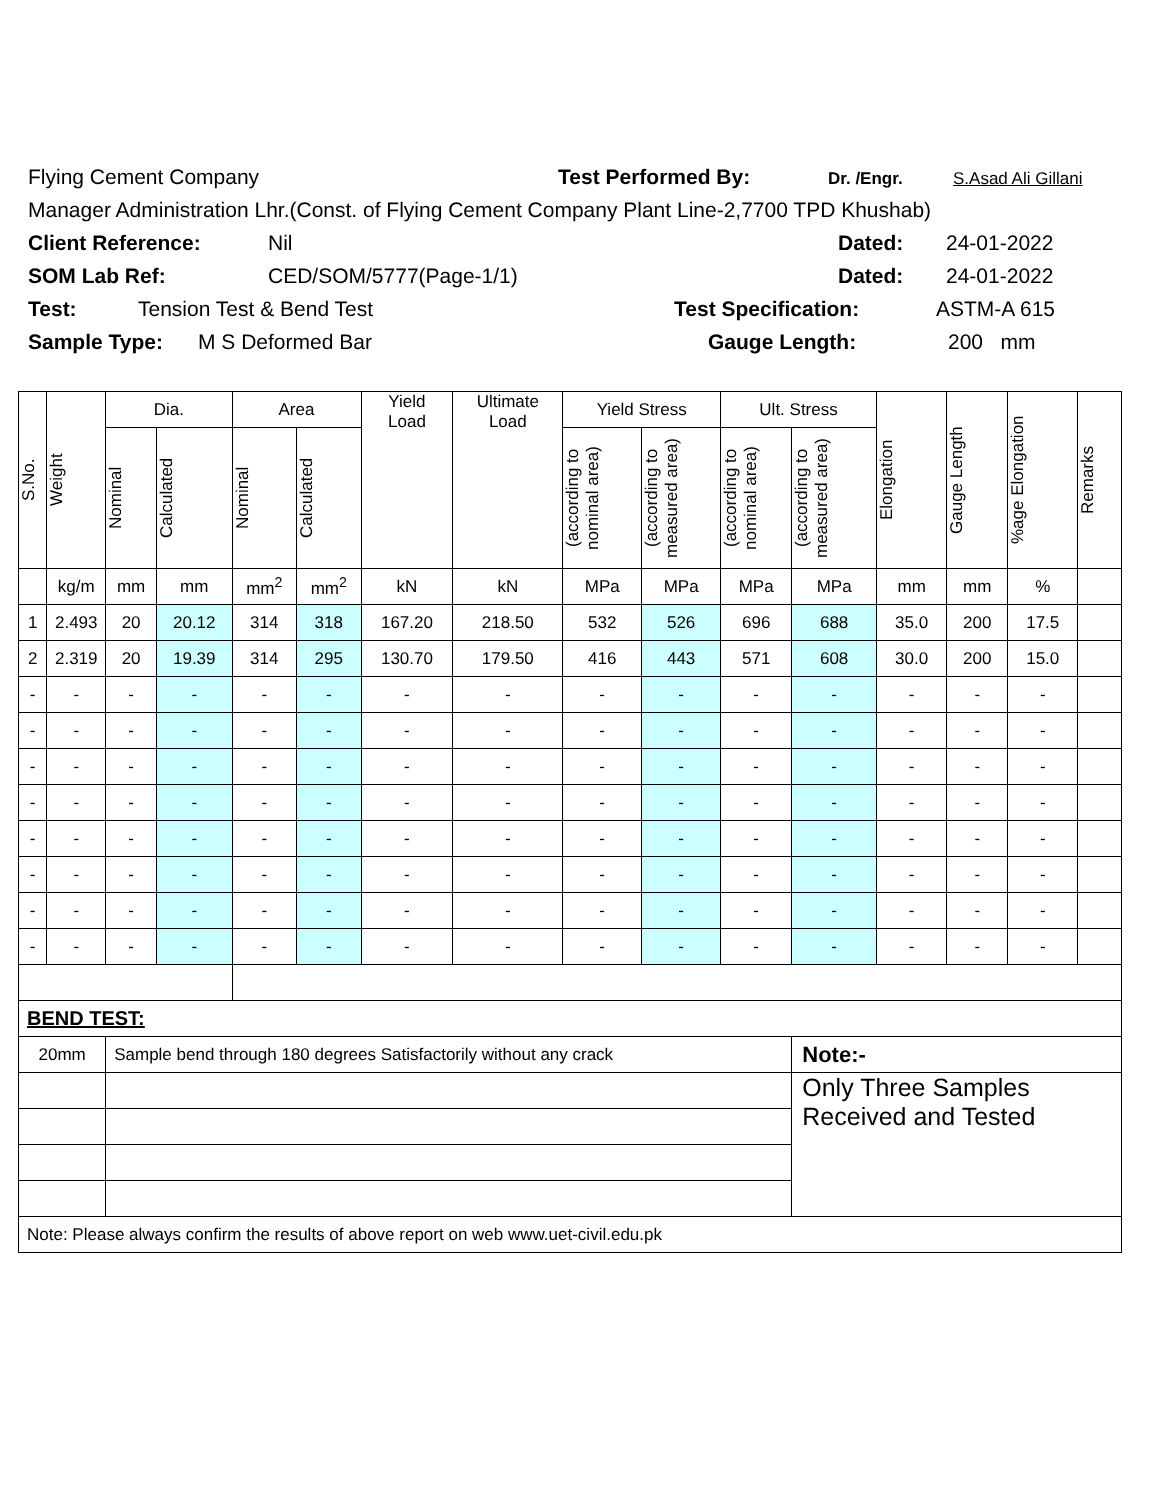Flying Cement Company Test Performed By: Dr. /Engr. S.Asad Ali Gillani
Manager Administration Lhr.(Const. of Flying Cement Company Plant Line-2,7700 TPD Khushab)
Client Reference: Nil Dated: 24-01-2022
SOM Lab Ref: CED/SOM/5777(Page-1/1) Dated: 24-01-2022
Test: Tension Test & Bend Test Test Specification: ASTM-A 615
Sample Type: M S Deformed Bar Gauge Length: 200 mm
| S.No. | Weight | Dia. | | Area | | Yield Load | Ultimate Load | Yield Stress | | Ult. Stress | | Elongation | Gauge Length | %age Elongation | Remarks |
| --- | --- | --- | --- | --- | --- | --- | --- | --- | --- | --- | --- | --- | --- | --- | --- |
| | | Nominal | Calculated | Nominal | Calculated | | | (according to nominal area) | (according to measured area) | (according to nominal area) | (according to measured area) | | | | |
| | kg/m | mm | mm | mm<sup>2</sup> | mm<sup>2</sup> | kN | kN | MPa | MPa | MPa | MPa | mm | mm | % | |
| 1 | 2.493 | 20 | 20.12 | 314 | 318 | 167.20 | 218.50 | 532 | 526 | 696 | 688 | 35.0 | 200 | 17.5 | |
| 2 | 2.319 | 20 | 19.39 | 314 | 295 | 130.70 | 179.50 | 416 | 443 | 571 | 608 | 30.0 | 200 | 15.0 | |
| - | - | - | - | - | - | - | - | - | - | - | - | - | - | - | |
| - | - | - | - | - | - | - | - | - | - | - | - | - | - | - | |
| - | - | - | - | - | - | - | - | - | - | - | - | - | - | - | |
| - | - | - | - | - | - | - | - | - | - | - | - | - | - | - | |
| - | - | - | - | - | - | - | - | - | - | - | - | - | - | - | |
| - | - | - | - | - | - | - | - | - | - | - | - | - | - | - | |
| - | - | - | - | - | - | - | - | - | - | - | - | - | - | - | |
| - | - | - | - | - | - | - | - | - | - | - | - | - | - | - | |
| BEND TEST: | | | | | | | | | | | | | | | |
| 20mm | | Sample bend through 180 degrees Satisfactorily without any crack | | | | | | | | | Note:- | | | | |
| | | | | | | | | | | | Only Three Samples Received and Tested | | | | |
| Note: Please always confirm the results of above report on web www.uet-civil.edu.pk | | | | | | | | | | | | | | | |